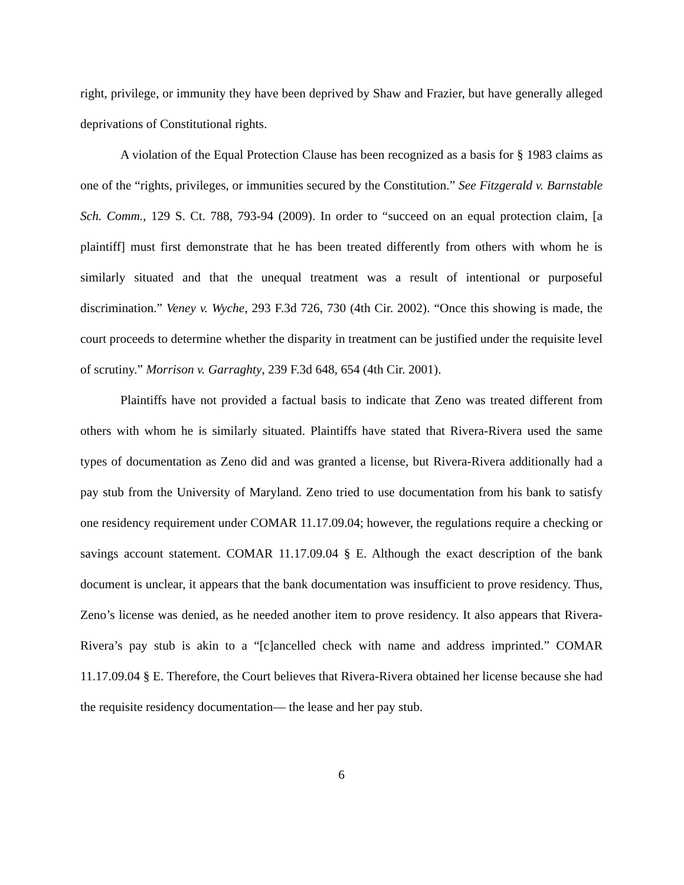right, privilege, or immunity they have been deprived by Shaw and Frazier, but have generally alleged deprivations of Constitutional rights.
A violation of the Equal Protection Clause has been recognized as a basis for § 1983 claims as one of the “rights, privileges, or immunities secured by the Constitution.” See Fitzgerald v. Barnstable Sch. Comm., 129 S. Ct. 788, 793-94 (2009). In order to “succeed on an equal protection claim, [a plaintiff] must first demonstrate that he has been treated differently from others with whom he is similarly situated and that the unequal treatment was a result of intentional or purposeful discrimination.” Veney v. Wyche, 293 F.3d 726, 730 (4th Cir. 2002). “Once this showing is made, the court proceeds to determine whether the disparity in treatment can be justified under the requisite level of scrutiny.” Morrison v. Garraghty, 239 F.3d 648, 654 (4th Cir. 2001).
Plaintiffs have not provided a factual basis to indicate that Zeno was treated different from others with whom he is similarly situated. Plaintiffs have stated that Rivera-Rivera used the same types of documentation as Zeno did and was granted a license, but Rivera-Rivera additionally had a pay stub from the University of Maryland. Zeno tried to use documentation from his bank to satisfy one residency requirement under COMAR 11.17.09.04; however, the regulations require a checking or savings account statement. COMAR 11.17.09.04 § E. Although the exact description of the bank document is unclear, it appears that the bank documentation was insufficient to prove residency. Thus, Zeno’s license was denied, as he needed another item to prove residency. It also appears that Rivera-Rivera’s pay stub is akin to a “[c]ancelled check with name and address imprinted.” COMAR 11.17.09.04 § E. Therefore, the Court believes that Rivera-Rivera obtained her license because she had the requisite residency documentation— the lease and her pay stub.
6